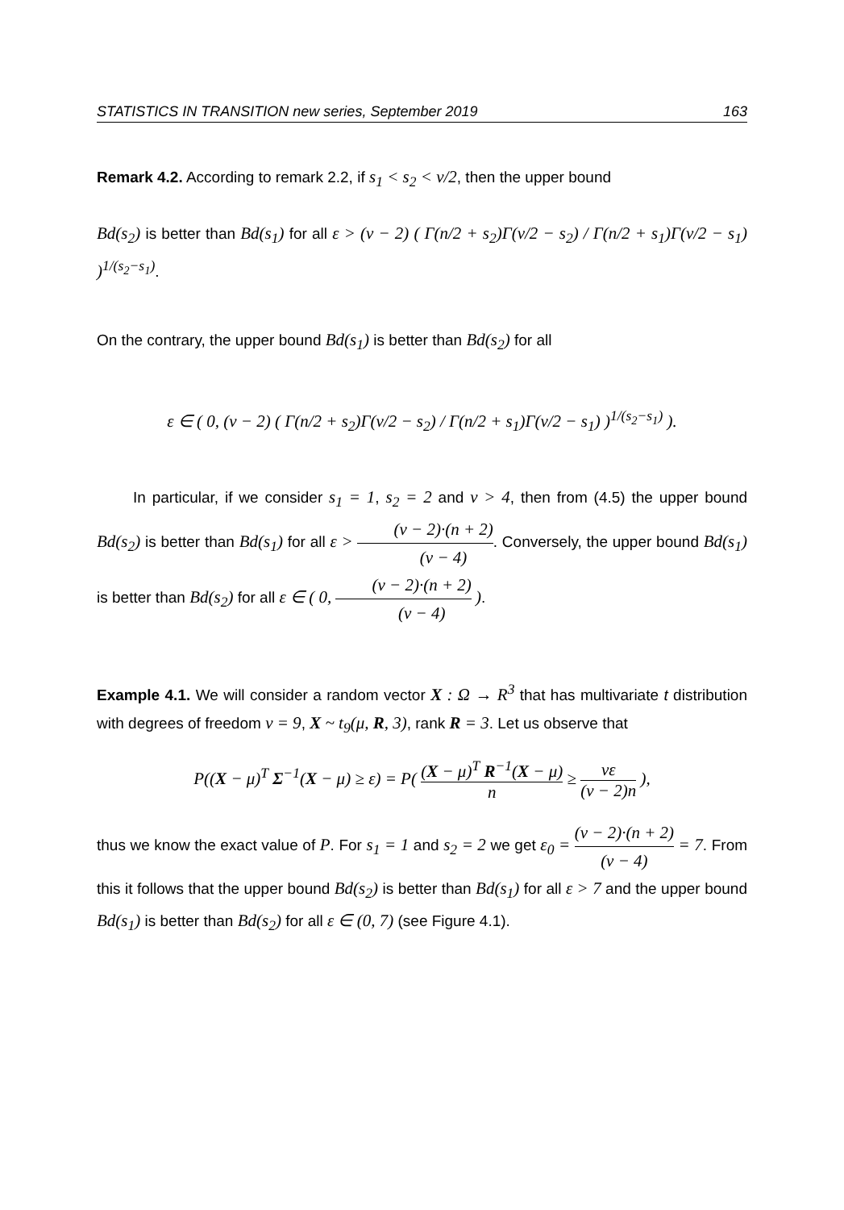STATISTICS IN TRANSITION new series, September 2019 163
Remark 4.2. According to remark 2.2, if s<sub>1</sub> < s<sub>2</sub> < ν/2, then the upper bound
Bd(s<sub>2</sub>) is better than Bd(s<sub>1</sub>) for all ε > (ν − 2) ( Γ(n/2 + s<sub>2</sub>)Γ(ν/2 − s<sub>2</sub>) / Γ(n/2 + s<sub>1</sub>)Γ(ν/2 − s<sub>1</sub>) )<sup>1/(s<sub>2</sub>−s<sub>1</sub>)</sup>.
On the contrary, the upper bound Bd(s<sub>1</sub>) is better than Bd(s<sub>2</sub>) for all
ε ∈ ( 0, (ν − 2) ( Γ(n/2 + s<sub>2</sub>)Γ(ν/2 − s<sub>2</sub>) / Γ(n/2 + s<sub>1</sub>)Γ(ν/2 − s<sub>1</sub>) )<sup>1/(s<sub>2</sub>−s<sub>1</sub>)</sup> ).
In particular, if we consider s<sub>1</sub> = 1, s<sub>2</sub> = 2 and ν > 4, then from (4.5) the upper bound Bd(s<sub>2</sub>) is better than Bd(s<sub>1</sub>) for all ε > (ν − 2)·(n + 2) (ν − 4). Conversely, the upper bound Bd(s<sub>1</sub>) is better than Bd(s<sub>2</sub>) for all ε ∈ ( 0, (ν − 2)·(n + 2) (ν − 4) ).
Example 4.1. We will consider a random vector X : Ω → R<sup>3</sup> that has multivariate t distribution with degrees of freedom ν = 9, X ~ t<sub>9</sub>(μ, R, 3), rank R = 3. Let us observe that
P((X − μ)<sup>T</sup> Σ<sup>−1</sup>(X − μ) ≥ ε) = P( (X − μ)<sup>T</sup> R<sup>−1</sup>(X − μ) n ≥ νε (ν − 2)n ),
thus we know the exact value of P. For s<sub>1</sub> = 1 and s<sub>2</sub> = 2 we get ε<sub>0</sub> = (ν − 2)·(n + 2) (ν − 4) = 7. From this it follows that the upper bound Bd(s<sub>2</sub>) is better than Bd(s<sub>1</sub>) for all ε > 7 and the upper bound Bd(s<sub>1</sub>) is better than Bd(s<sub>2</sub>) for all ε ∈ (0, 7) (see Figure 4.1).